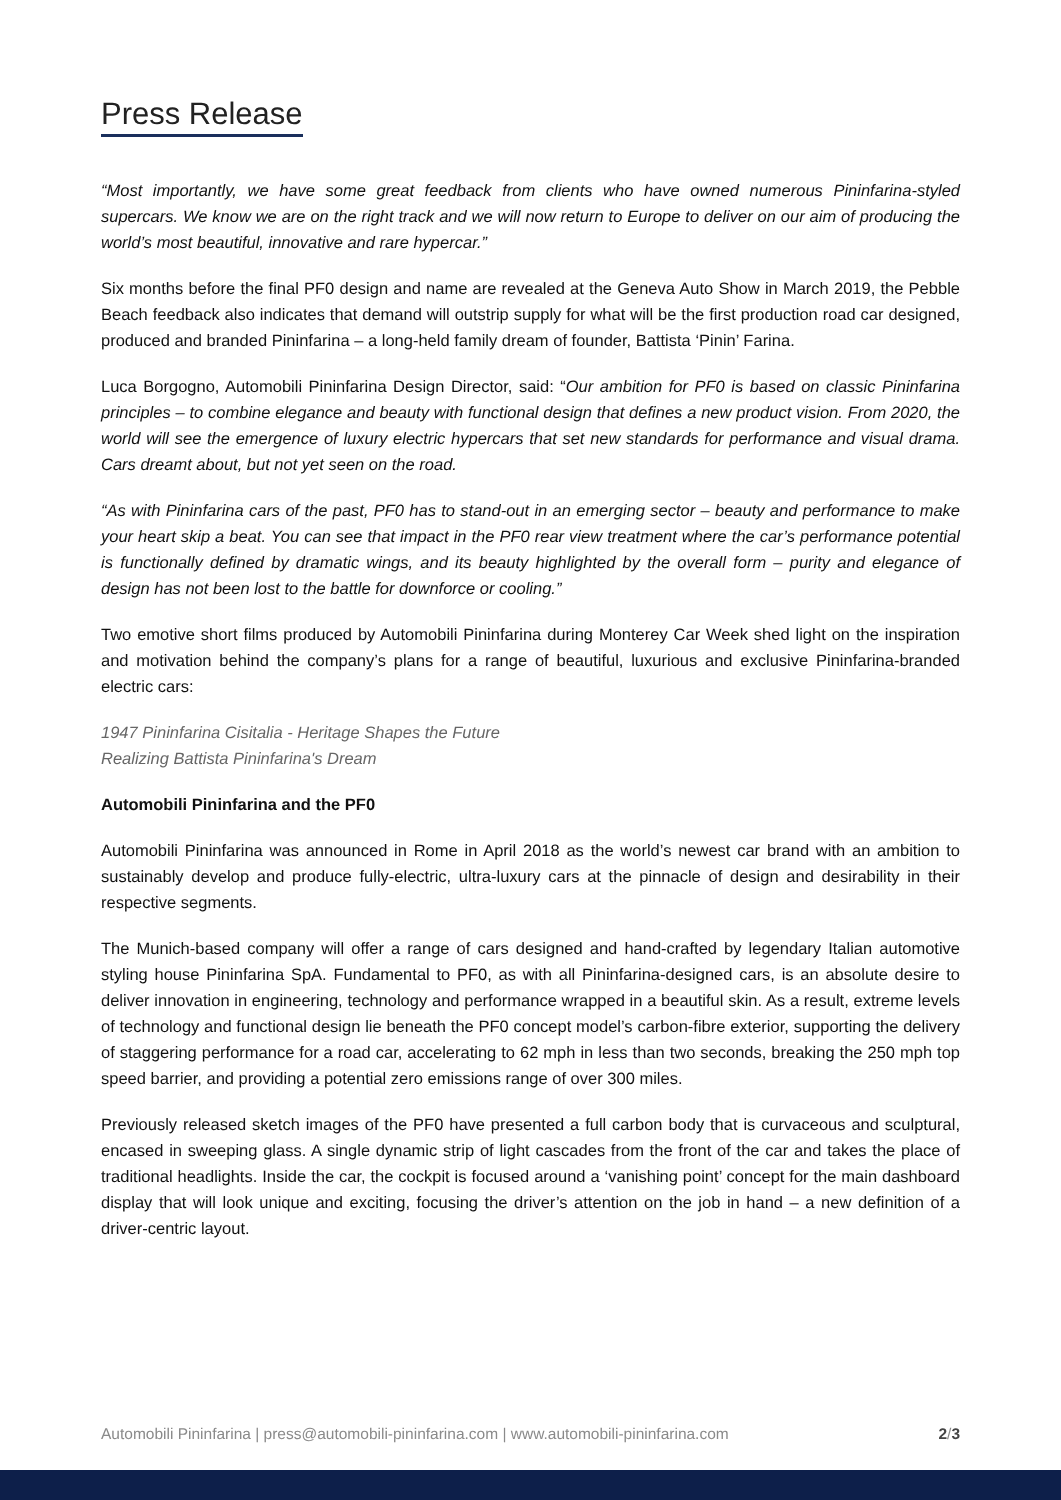Press Release
“Most importantly, we have some great feedback from clients who have owned numerous Pininfarina-styled supercars. We know we are on the right track and we will now return to Europe to deliver on our aim of producing the world’s most beautiful, innovative and rare hypercar.”
Six months before the final PF0 design and name are revealed at the Geneva Auto Show in March 2019, the Pebble Beach feedback also indicates that demand will outstrip supply for what will be the first production road car designed, produced and branded Pininfarina – a long-held family dream of founder, Battista ‘Pinin’ Farina.
Luca Borgogno, Automobili Pininfarina Design Director, said: “Our ambition for PF0 is based on classic Pininfarina principles – to combine elegance and beauty with functional design that defines a new product vision. From 2020, the world will see the emergence of luxury electric hypercars that set new standards for performance and visual drama. Cars dreamt about, but not yet seen on the road.
“As with Pininfarina cars of the past, PF0 has to stand-out in an emerging sector – beauty and performance to make your heart skip a beat. You can see that impact in the PF0 rear view treatment where the car’s performance potential is functionally defined by dramatic wings, and its beauty highlighted by the overall form – purity and elegance of design has not been lost to the battle for downforce or cooling.”
Two emotive short films produced by Automobili Pininfarina during Monterey Car Week shed light on the inspiration and motivation behind the company’s plans for a range of beautiful, luxurious and exclusive Pininfarina-branded electric cars:
1947 Pininfarina Cisitalia - Heritage Shapes the Future
Realizing Battista Pininfarina's Dream
Automobili Pininfarina and the PF0
Automobili Pininfarina was announced in Rome in April 2018 as the world’s newest car brand with an ambition to sustainably develop and produce fully-electric, ultra-luxury cars at the pinnacle of design and desirability in their respective segments.
The Munich-based company will offer a range of cars designed and hand-crafted by legendary Italian automotive styling house Pininfarina SpA. Fundamental to PF0, as with all Pininfarina-designed cars, is an absolute desire to deliver innovation in engineering, technology and performance wrapped in a beautiful skin. As a result, extreme levels of technology and functional design lie beneath the PF0 concept model’s carbon-fibre exterior, supporting the delivery of staggering performance for a road car, accelerating to 62 mph in less than two seconds, breaking the 250 mph top speed barrier, and providing a potential zero emissions range of over 300 miles.
Previously released sketch images of the PF0 have presented a full carbon body that is curvaceous and sculptural, encased in sweeping glass. A single dynamic strip of light cascades from the front of the car and takes the place of traditional headlights. Inside the car, the cockpit is focused around a ‘vanishing point’ concept for the main dashboard display that will look unique and exciting, focusing the driver’s attention on the job in hand – a new definition of a driver-centric layout.
Automobili Pininfarina | press@automobili-pininfarina.com | www.automobili-pininfarina.com 2/3